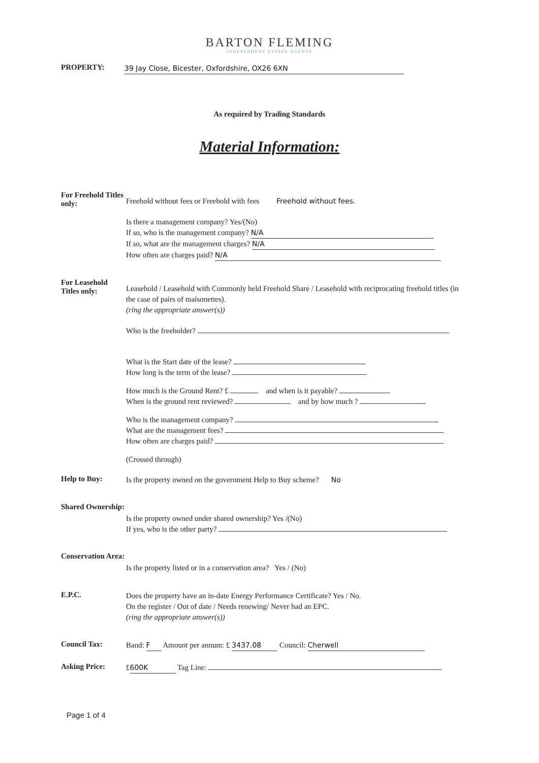BARTON FLEMING
INDEPENDENT ESTATE AGENTS
PROPERTY:
39 Jay Close, Bicester, Oxfordshire, OX26 6XN
As required by Trading Standards
Material Information:
For Freehold Titles only:
Freehold without fees or Freehold with fees Freehold without fees.
Is there a management company? Yes/(No)
If so, who is the management company? N/A
If so, what are the management charges? N/A
How often are charges paid? N/A
For Leasehold Titles only:
Leasehold / Leasehold with Commonly held Freehold Share / Leasehold with reciprocating freehold titles (in the case of pairs of maisonettes).
(ring the appropriate answer(s))
Who is the freeholder?
What is the Start date of the lease?
How long is the term of the lease?
How much is the Ground Rent? £ and when is it payable?
When is the ground rent reviewed? and by how much ?
Who is the management company?
What are the management fees?
How often are charges paid?
(Crossed through)
Help to Buy:
Is the property owned on the government Help to Buy scheme? No
Shared Ownership:
Is the property owned under shared ownership? Yes /(No)
If yes, who is the other party?
Conservation Area:
Is the property listed or in a conservation area? Yes / (No)
E.P.C.
Does the property have an in-date Energy Performance Certificate? Yes / No.
On the register / Out of date / Needs renewing/ Never had an EPC.
(ring the appropriate answer(s))
Council Tax:
Band: F Amount per annum: £ 3437.08 Council: Cherwell
Asking Price:
£ 600K Tag Line:
Page 1 of 4